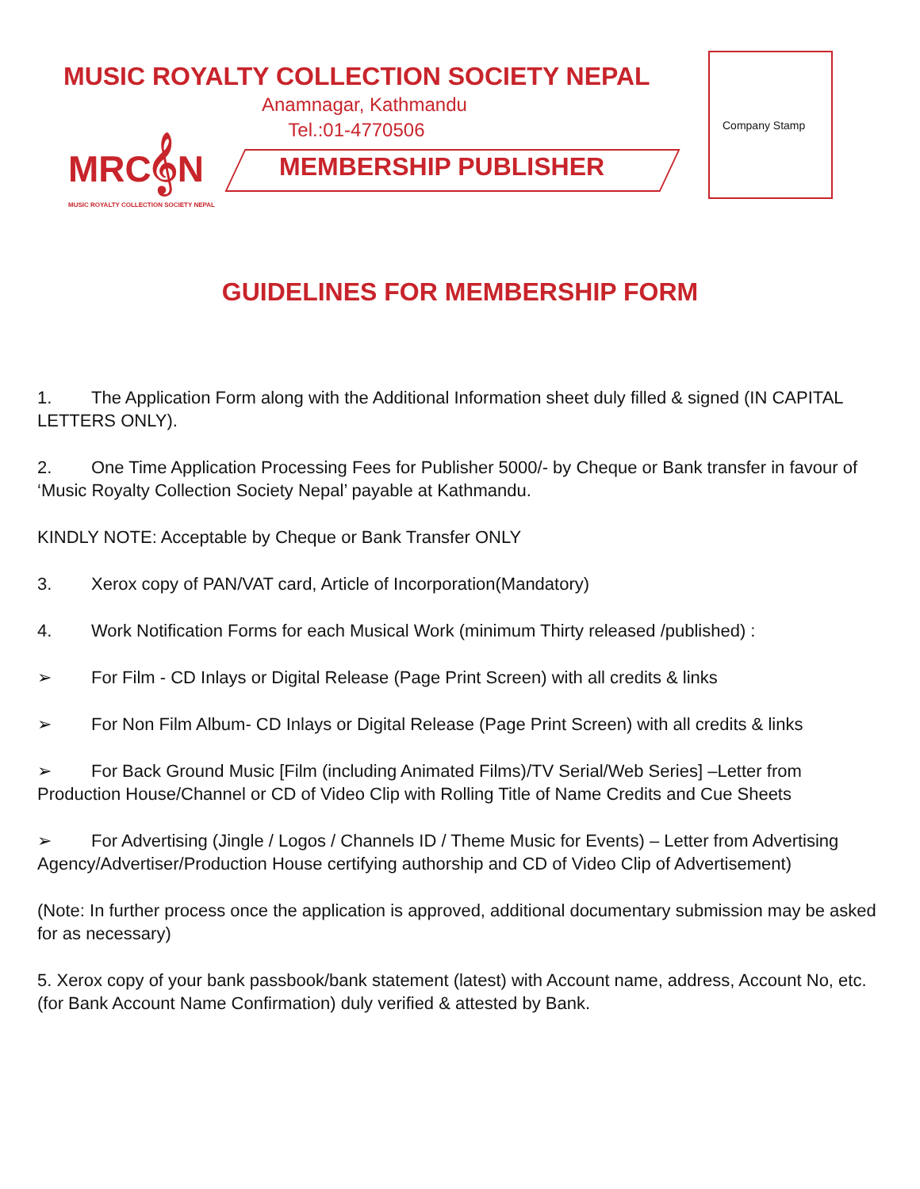MUSIC ROYALTY COLLECTION SOCIETY NEPAL
Anamnagar, Kathmandu
Tel.:01-4770506
MRC𝄞N
MUSIC ROYALTY COLLECTION SOCIETY NEPAL
MEMBERSHIP PUBLISHER
Company Stamp
GUIDELINES FOR MEMBERSHIP FORM
1. The Application Form along with the Additional Information sheet duly filled & signed (IN CAPITAL LETTERS ONLY).
2. One Time Application Processing Fees for Publisher 5000/- by Cheque or Bank transfer in favour of ‘Music Royalty Collection Society Nepal’ payable at Kathmandu.
KINDLY NOTE: Acceptable by Cheque or Bank Transfer ONLY
3. Xerox copy of PAN/VAT card, Article of Incorporation(Mandatory)
4. Work Notification Forms for each Musical Work (minimum Thirty released /published) :
➢ For Film - CD Inlays or Digital Release (Page Print Screen) with all credits & links
➢ For Non Film Album- CD Inlays or Digital Release (Page Print Screen) with all credits & links
➢ For Back Ground Music [Film (including Animated Films)/TV Serial/Web Series] –Letter from Production House/Channel or CD of Video Clip with Rolling Title of Name Credits and Cue Sheets
➢ For Advertising (Jingle / Logos / Channels ID / Theme Music for Events) – Letter from Advertising Agency/Advertiser/Production House certifying authorship and CD of Video Clip of Advertisement)
(Note: In further process once the application is approved, additional documentary submission may be asked for as necessary)
5. Xerox copy of your bank passbook/bank statement (latest) with Account name, address, Account No, etc. (for Bank Account Name Confirmation) duly verified & attested by Bank.